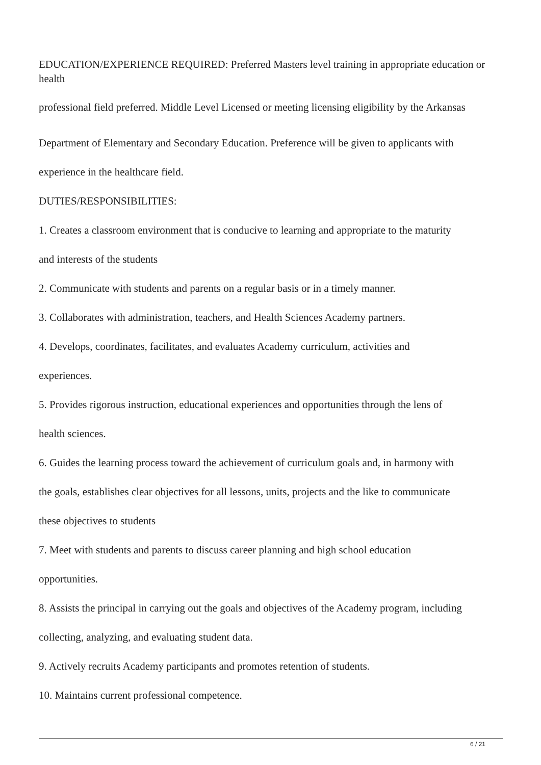EDUCATION/EXPERIENCE REQUIRED: Preferred Masters level training in appropriate education or health
professional field preferred. Middle Level Licensed or meeting licensing eligibility by the Arkansas
Department of Elementary and Secondary Education. Preference will be given to applicants with
experience in the healthcare field.
DUTIES/RESPONSIBILITIES:
1. Creates a classroom environment that is conducive to learning and appropriate to the maturity
and interests of the students
2. Communicate with students and parents on a regular basis or in a timely manner.
3. Collaborates with administration, teachers, and Health Sciences Academy partners.
4. Develops, coordinates, facilitates, and evaluates Academy curriculum, activities and
experiences.
5. Provides rigorous instruction, educational experiences and opportunities through the lens of
health sciences.
6. Guides the learning process toward the achievement of curriculum goals and, in harmony with
the goals, establishes clear objectives for all lessons, units, projects and the like to communicate
these objectives to students
7. Meet with students and parents to discuss career planning and high school education
opportunities.
8. Assists the principal in carrying out the goals and objectives of the Academy program, including
collecting, analyzing, and evaluating student data.
9. Actively recruits Academy participants and promotes retention of students.
10. Maintains current professional competence.
6 / 21